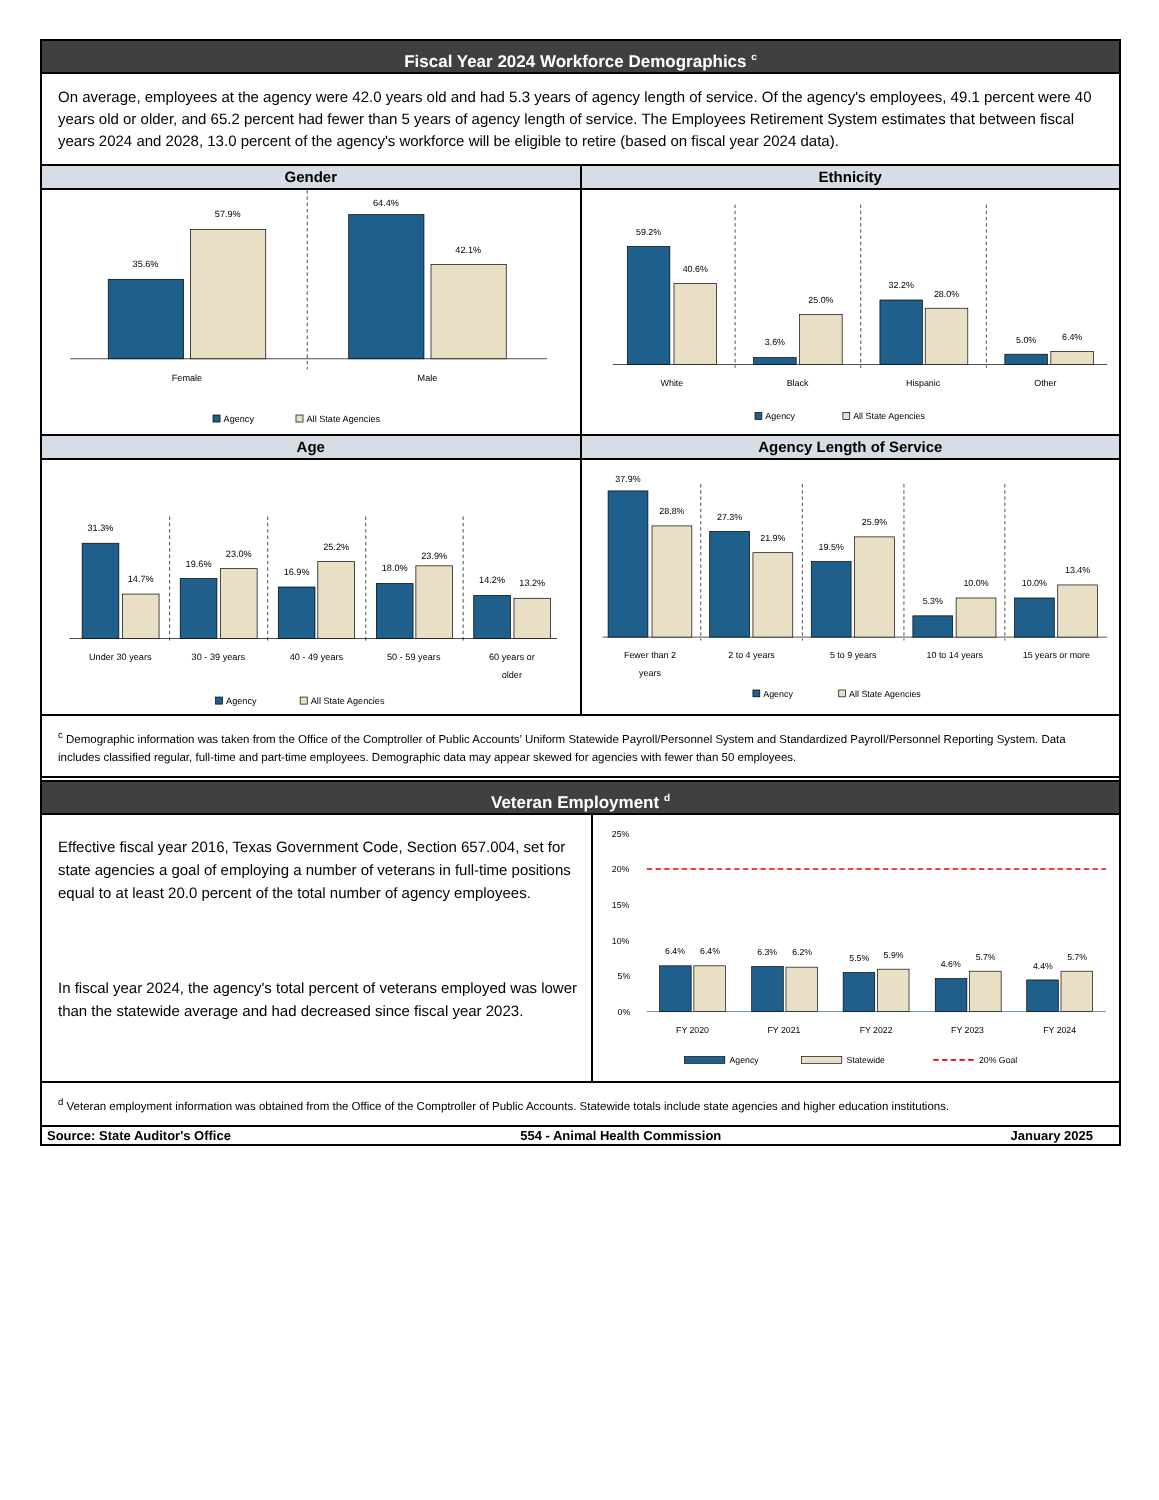Fiscal Year 2024 Workforce Demographics <sup>c</sup>
On average, employees at the agency were 42.0 years old and had 5.3 years of agency length of service. Of the agency's employees, 49.1 percent were 40 years old or older, and 65.2 percent had fewer than 5 years of agency length of service. The Employees Retirement System estimates that between fiscal years 2024 and 2028, 13.0 percent of the agency's workforce will be eligible to retire (based on fiscal year 2024 data).
Gender
35.6%
57.9%
64.4%
42.1%
Female
Male
Agency
All State Agencies
Ethnicity
59.2%
40.6%
3.6%
25.0%
32.2%
28.0%
5.0%
6.4%
White
Black
Hispanic
Other
Agency
All State Agencies
Age
31.3%
14.7%
19.6%
23.0%
16.9%
25.2%
18.0%
23.9%
14.2%
13.2%
Under 30 years
30 - 39 years
40 - 49 years
50 - 59 years
60 years or
older
Agency
All State Agencies
Agency Length of Service
37.9%
28.8%
27.3%
21.9%
19.5%
25.9%
5.3%
10.0%
10.0%
13.4%
Fewer than 2
years
2 to 4 years
5 to 9 years
10 to 14 years
15 years or more
Agency
All State Agencies
<sup>c</sup> Demographic information was taken from the Office of the Comptroller of Public Accounts’ Uniform Statewide Payroll/Personnel System and Standardized Payroll/Personnel Reporting System. Data includes classified regular, full-time and part-time employees. Demographic data may appear skewed for agencies with fewer than 50 employees.
Veteran Employment <sup>d</sup>
Effective fiscal year 2016, Texas Government Code, Section 657.004, set for state agencies a goal of employing a number of veterans in full-time positions equal to at least 20.0 percent of the total number of agency employees.
In fiscal year 2024, the agency's total percent of veterans employed was lower than the statewide average and had decreased since fiscal year 2023.
25%
20%
15%
10%
5%
0%
6.4%
6.4%
6.3%
6.2%
5.5%
5.9%
4.6%
5.7%
4.4%
5.7%
FY 2020
FY 2021
FY 2022
FY 2023
FY 2024
Agency
Statewide
20% Goal
<sup>d</sup> Veteran employment information was obtained from the Office of the Comptroller of Public Accounts. Statewide totals include state agencies and higher education institutions.
Source: State Auditor's Office 554 - Animal Health Commission January 2025